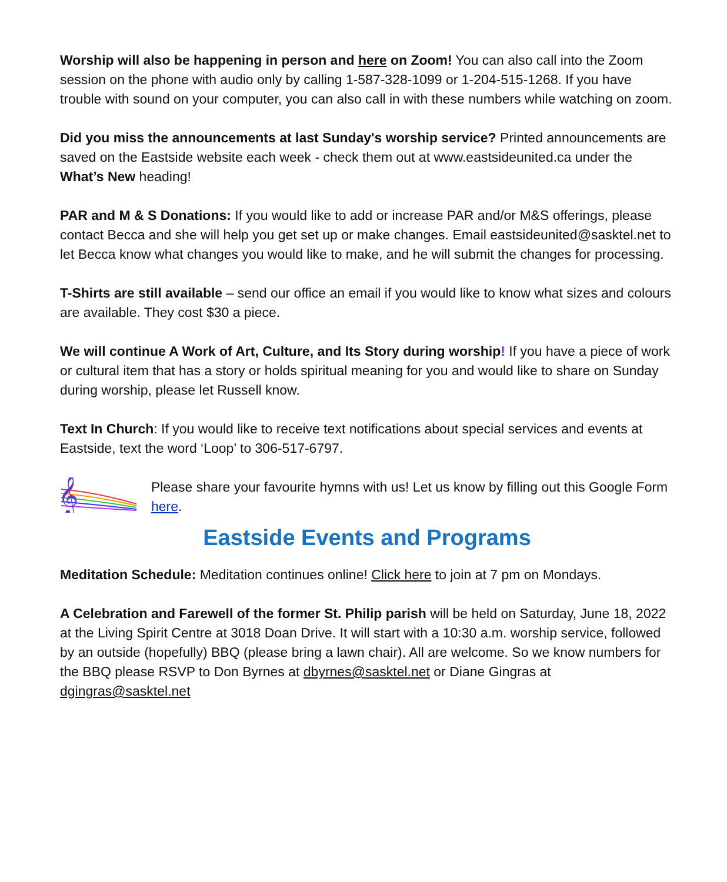Worship will also be happening in person and here on Zoom! You can also call into the Zoom session on the phone with audio only by calling 1-587-328-1099 or 1-204-515-1268. If you have trouble with sound on your computer, you can also call in with these numbers while watching on zoom.
Did you miss the announcements at last Sunday's worship service? Printed announcements are saved on the Eastside website each week - check them out at www.eastsideunited.ca under the What’s New heading!
PAR and M & S Donations: If you would like to add or increase PAR and/or M&S offerings, please contact Becca and she will help you get set up or make changes. Email eastsideunited@sasktel.net to let Becca know what changes you would like to make, and he will submit the changes for processing.
T-Shirts are still available – send our office an email if you would like to know what sizes and colours are available. They cost $30 a piece.
We will continue A Work of Art, Culture, and Its Story during worship! If you have a piece of work or cultural item that has a story or holds spiritual meaning for you and would like to share on Sunday during worship, please let Russell know.
Text In Church: If you would like to receive text notifications about special services and events at Eastside, text the word ‘Loop’ to 306-517-6797.
𝄞
Please share your favourite hymns with us! Let us know by filling out this Google Form here.
Eastside Events and Programs
Meditation Schedule: Meditation continues online! Click here to join at 7 pm on Mondays.
A Celebration and Farewell of the former St. Philip parish will be held on Saturday, June 18, 2022 at the Living Spirit Centre at 3018 Doan Drive. It will start with a 10:30 a.m. worship service, followed by an outside (hopefully) BBQ (please bring a lawn chair). All are welcome. So we know numbers for the BBQ please RSVP to Don Byrnes at dbyrnes@sasktel.net or Diane Gingras at dgingras@sasktel.net